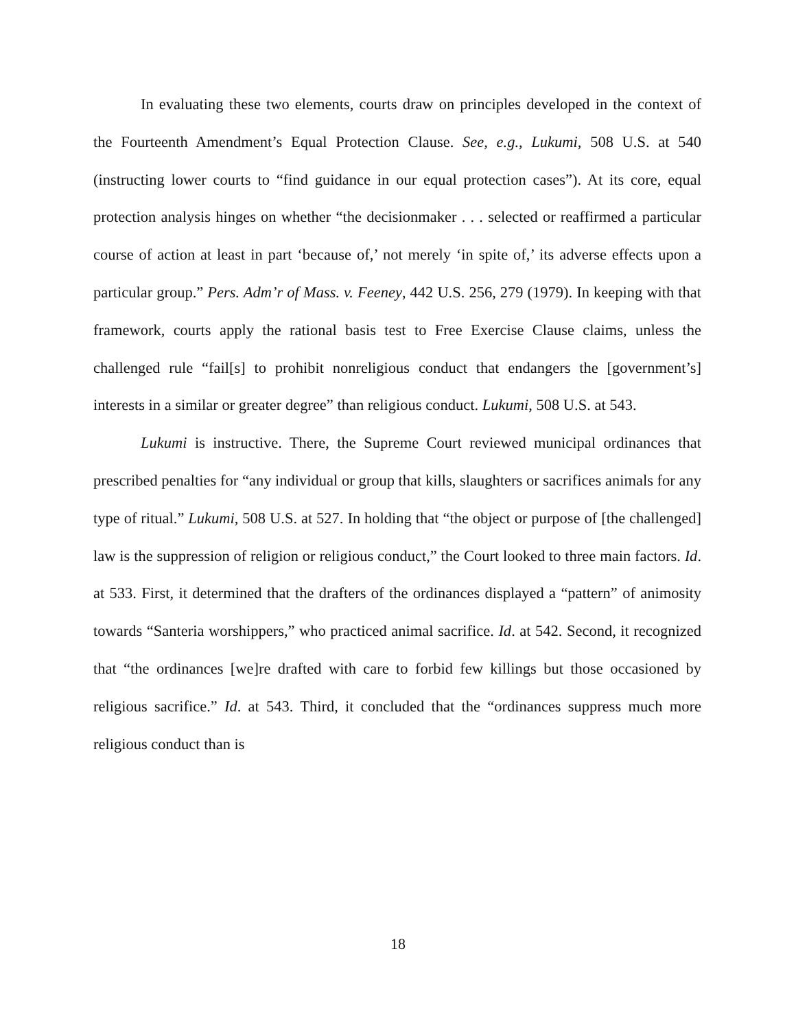In evaluating these two elements, courts draw on principles developed in the context of the Fourteenth Amendment’s Equal Protection Clause. See, e.g., Lukumi, 508 U.S. at 540 (instructing lower courts to “find guidance in our equal protection cases”). At its core, equal protection analysis hinges on whether “the decisionmaker . . . selected or reaffirmed a particular course of action at least in part ‘because of,’ not merely ‘in spite of,’ its adverse effects upon a particular group.” Pers. Adm’r of Mass. v. Feeney, 442 U.S. 256, 279 (1979). In keeping with that framework, courts apply the rational basis test to Free Exercise Clause claims, unless the challenged rule “fail[s] to prohibit nonreligious conduct that endangers the [government’s] interests in a similar or greater degree” than religious conduct. Lukumi, 508 U.S. at 543.
Lukumi is instructive. There, the Supreme Court reviewed municipal ordinances that prescribed penalties for “any individual or group that kills, slaughters or sacrifices animals for any type of ritual.” Lukumi, 508 U.S. at 527. In holding that “the object or purpose of [the challenged] law is the suppression of religion or religious conduct,” the Court looked to three main factors. Id. at 533. First, it determined that the drafters of the ordinances displayed a “pattern” of animosity towards “Santeria worshippers,” who practiced animal sacrifice. Id. at 542. Second, it recognized that “the ordinances [we]re drafted with care to forbid few killings but those occasioned by religious sacrifice.” Id. at 543. Third, it concluded that the “ordinances suppress much more religious conduct than is
18